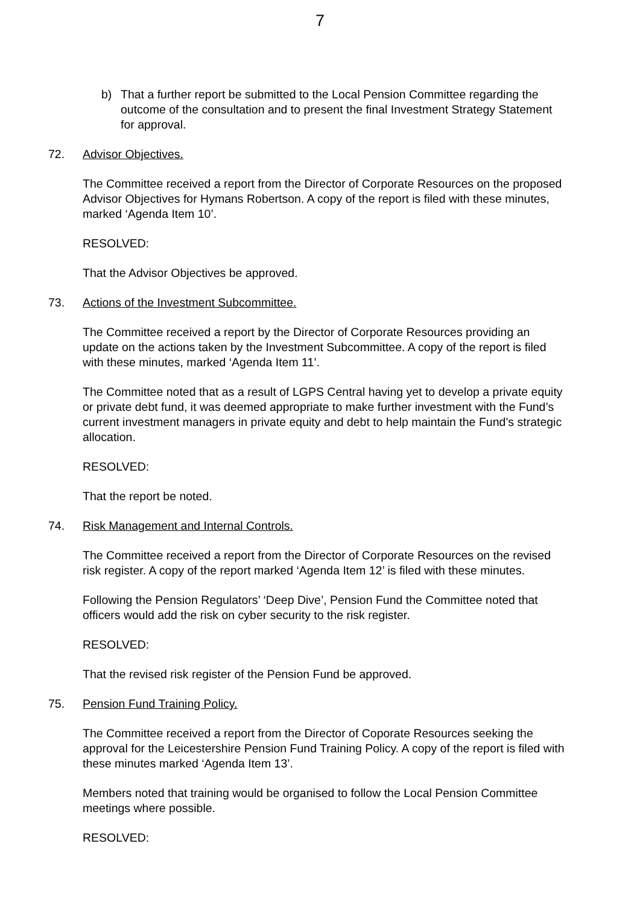7
b) That a further report be submitted to the Local Pension Committee regarding the outcome of the consultation and to present the final Investment Strategy Statement for approval.
72. Advisor Objectives.
The Committee received a report from the Director of Corporate Resources on the proposed Advisor Objectives for Hymans Robertson. A copy of the report is filed with these minutes, marked ‘Agenda Item 10’.
RESOLVED:
That the Advisor Objectives be approved.
73. Actions of the Investment Subcommittee.
The Committee received a report by the Director of Corporate Resources providing an update on the actions taken by the Investment Subcommittee. A copy of the report is filed with these minutes, marked ‘Agenda Item 11’.
The Committee noted that as a result of LGPS Central having yet to develop a private equity or private debt fund, it was deemed appropriate to make further investment with the Fund’s current investment managers in private equity and debt to help maintain the Fund’s strategic allocation.
RESOLVED:
That the report be noted.
74. Risk Management and Internal Controls.
The Committee received a report from the Director of Corporate Resources on the revised risk register. A copy of the report marked ‘Agenda Item 12’ is filed with these minutes.
Following the Pension Regulators’ ‘Deep Dive’, Pension Fund the Committee noted that officers would add the risk on cyber security to the risk register.
RESOLVED:
That the revised risk register of the Pension Fund be approved.
75. Pension Fund Training Policy.
The Committee received a report from the Director of Coporate Resources seeking the approval for the Leicestershire Pension Fund Training Policy. A copy of the report is filed with these minutes marked ‘Agenda Item 13’.
Members noted that training would be organised to follow the Local Pension Committee meetings where possible.
RESOLVED: